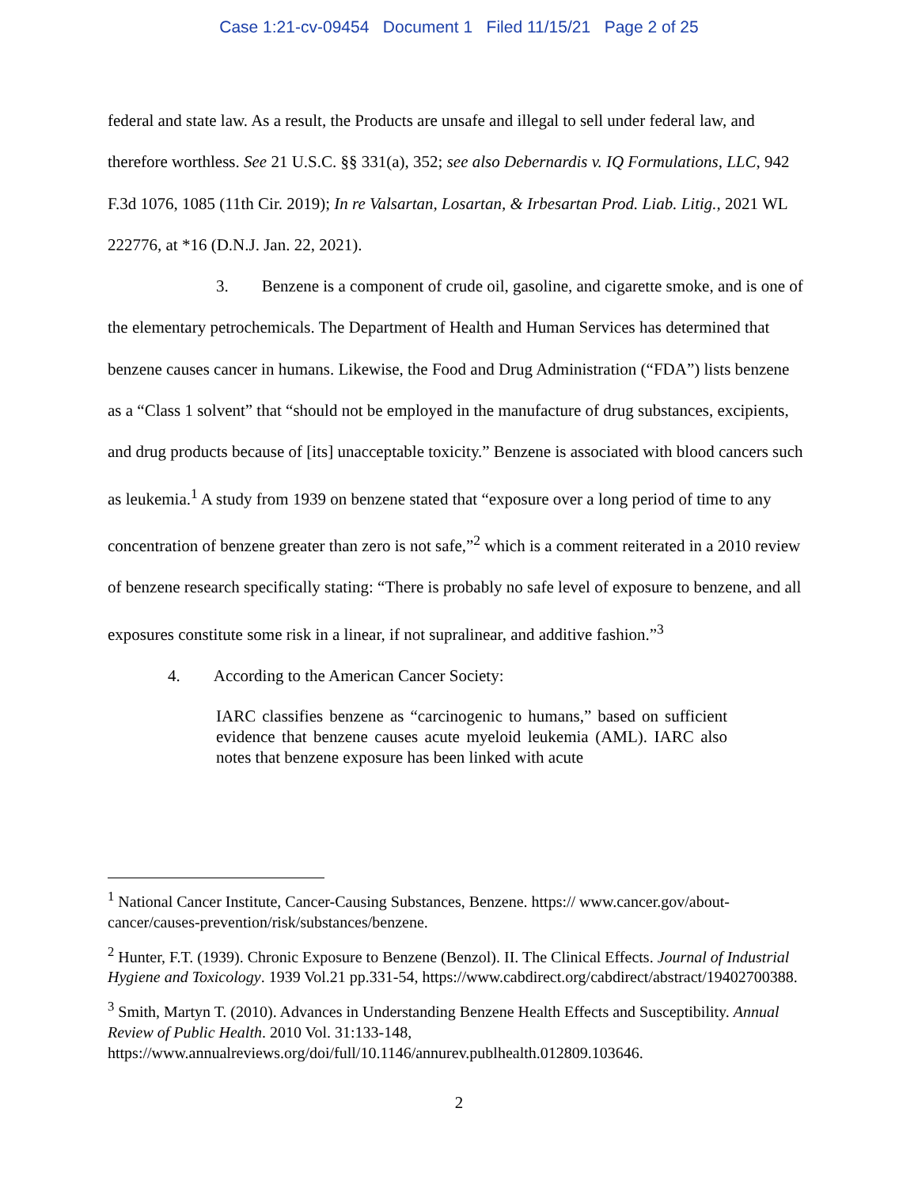Case 1:21-cv-09454 Document 1 Filed 11/15/21 Page 2 of 25
federal and state law. As a result, the Products are unsafe and illegal to sell under federal law, and therefore worthless. See 21 U.S.C. §§ 331(a), 352; see also Debernardis v. IQ Formulations, LLC, 942 F.3d 1076, 1085 (11th Cir. 2019); In re Valsartan, Losartan, & Irbesartan Prod. Liab. Litig., 2021 WL 222776, at *16 (D.N.J. Jan. 22, 2021).
3. Benzene is a component of crude oil, gasoline, and cigarette smoke, and is one of the elementary petrochemicals. The Department of Health and Human Services has determined that benzene causes cancer in humans. Likewise, the Food and Drug Administration (“FDA”) lists benzene as a “Class 1 solvent” that “should not be employed in the manufacture of drug substances, excipients, and drug products because of [its] unacceptable toxicity.” Benzene is associated with blood cancers such as leukemia.<sup>1</sup> A study from 1939 on benzene stated that “exposure over a long period of time to any concentration of benzene greater than zero is not safe,”<sup>2</sup> which is a comment reiterated in a 2010 review of benzene research specifically stating: “There is probably no safe level of exposure to benzene, and all exposures constitute some risk in a linear, if not supralinear, and additive fashion.”<sup>3</sup>
4. According to the American Cancer Society:
IARC classifies benzene as “carcinogenic to humans,” based on sufficient evidence that benzene causes acute myeloid leukemia (AML). IARC also notes that benzene exposure has been linked with acute
<sup>1</sup> National Cancer Institute, Cancer-Causing Substances, Benzene. https:// www.cancer.gov/about-cancer/causes-prevention/risk/substances/benzene.
<sup>2</sup> Hunter, F.T. (1939). Chronic Exposure to Benzene (Benzol). II. The Clinical Effects. Journal of Industrial Hygiene and Toxicology. 1939 Vol.21 pp.331-54, https://www.cabdirect.org/cabdirect/abstract/19402700388.
<sup>3</sup> Smith, Martyn T. (2010). Advances in Understanding Benzene Health Effects and Susceptibility. Annual Review of Public Health. 2010 Vol. 31:133-148, https://www.annualreviews.org/doi/full/10.1146/annurev.publhealth.012809.103646.
2